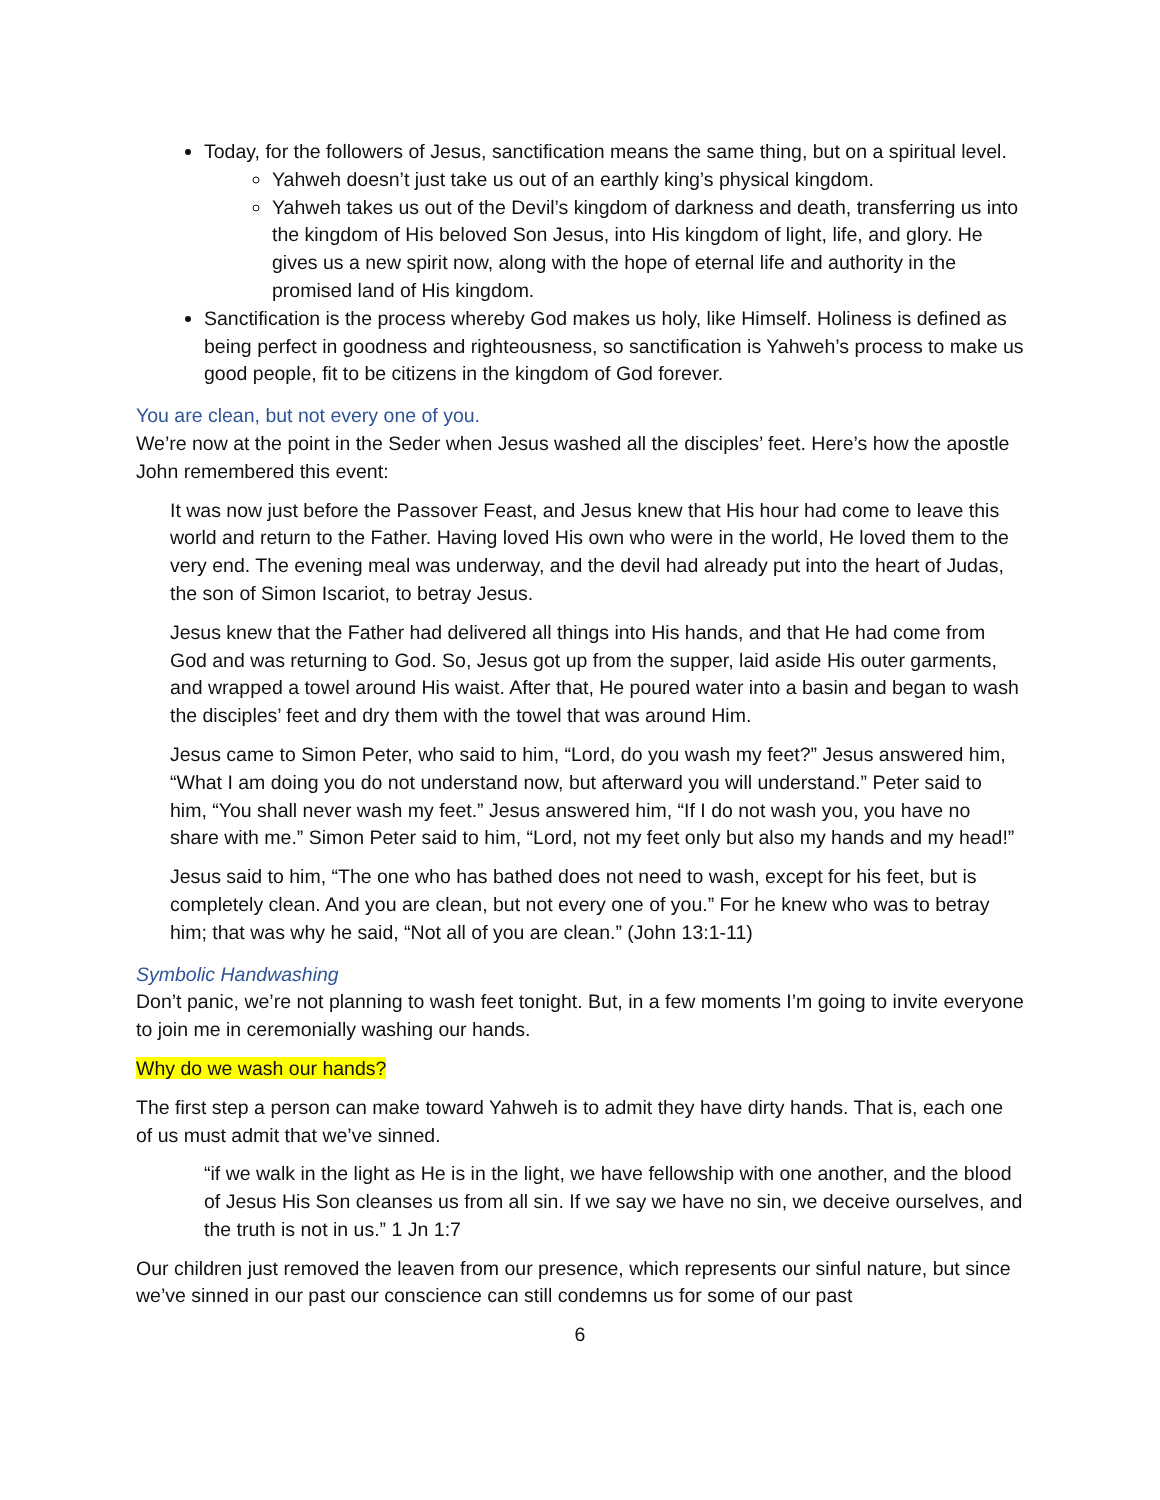Today, for the followers of Jesus, sanctification means the same thing, but on a spiritual level.
Yahweh doesn’t just take us out of an earthly king’s physical kingdom.
Yahweh takes us out of the Devil’s kingdom of darkness and death, transferring us into the kingdom of His beloved Son Jesus, into His kingdom of light, life, and glory. He gives us a new spirit now, along with the hope of eternal life and authority in the promised land of His kingdom.
Sanctification is the process whereby God makes us holy, like Himself. Holiness is defined as being perfect in goodness and righteousness, so sanctification is Yahweh’s process to make us good people, fit to be citizens in the kingdom of God forever.
You are clean, but not every one of you.
We’re now at the point in the Seder when Jesus washed all the disciples’ feet. Here’s how the apostle John remembered this event:
It was now just before the Passover Feast, and Jesus knew that His hour had come to leave this world and return to the Father. Having loved His own who were in the world, He loved them to the very end. The evening meal was underway, and the devil had already put into the heart of Judas, the son of Simon Iscariot, to betray Jesus.
Jesus knew that the Father had delivered all things into His hands, and that He had come from God and was returning to God. So, Jesus got up from the supper, laid aside His outer garments, and wrapped a towel around His waist. After that, He poured water into a basin and began to wash the disciples’ feet and dry them with the towel that was around Him.
Jesus came to Simon Peter, who said to him, “Lord, do you wash my feet?” Jesus answered him, “What I am doing you do not understand now, but afterward you will understand.” Peter said to him, “You shall never wash my feet.” Jesus answered him, “If I do not wash you, you have no share with me.” Simon Peter said to him, “Lord, not my feet only but also my hands and my head!”
Jesus said to him, “The one who has bathed does not need to wash, except for his feet, but is completely clean. And you are clean, but not every one of you.” For he knew who was to betray him; that was why he said, “Not all of you are clean.” (John 13:1-11)
Symbolic Handwashing
Don’t panic, we’re not planning to wash feet tonight. But, in a few moments I’m going to invite everyone to join me in ceremonially washing our hands.
Why do we wash our hands?
The first step a person can make toward Yahweh is to admit they have dirty hands. That is, each one of us must admit that we’ve sinned.
“if we walk in the light as He is in the light, we have fellowship with one another, and the blood of Jesus His Son cleanses us from all sin. If we say we have no sin, we deceive ourselves, and the truth is not in us.” 1 Jn 1:7
Our children just removed the leaven from our presence, which represents our sinful nature, but since we’ve sinned in our past our conscience can still condemns us for some of our past
6